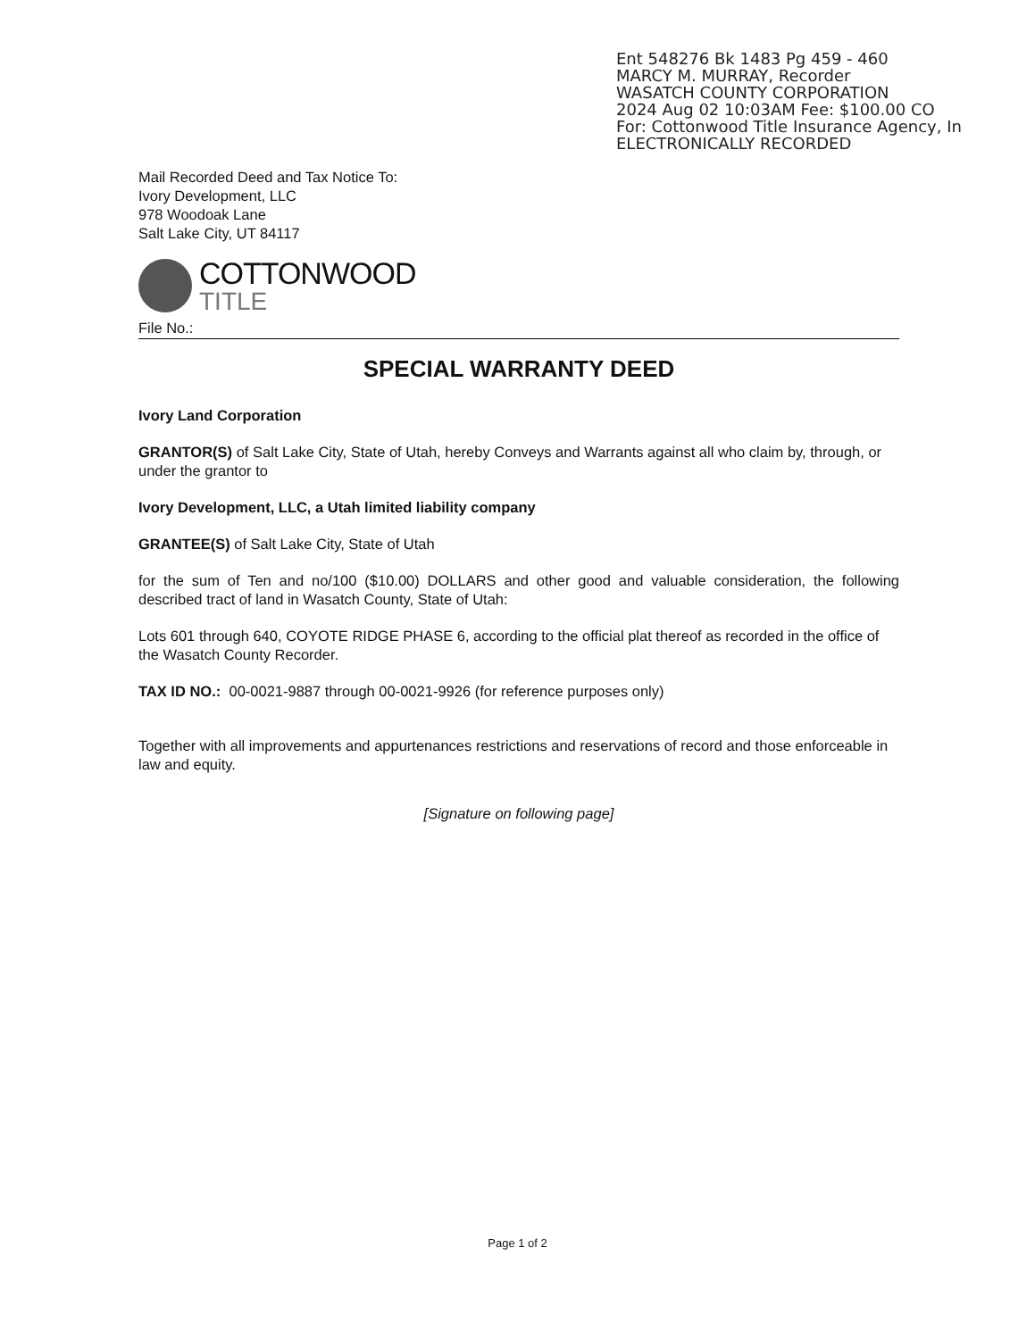Ent 548276 Bk 1483 Pg 459 - 460
MARCY M. MURRAY, Recorder
WASATCH COUNTY CORPORATION
2024 Aug 02 10:03AM Fee: $100.00 CO
For: Cottonwood Title Insurance Agency, In
ELECTRONICALLY RECORDED
Mail Recorded Deed and Tax Notice To:
Ivory Development, LLC
978 Woodoak Lane
Salt Lake City, UT 84117
COTTONWOOD
TITLE
File No.:
SPECIAL WARRANTY DEED
Ivory Land Corporation
GRANTOR(S) of Salt Lake City, State of Utah, hereby Conveys and Warrants against all who claim by, through, or under the grantor to
Ivory Development, LLC, a Utah limited liability company
GRANTEE(S) of Salt Lake City, State of Utah
for the sum of Ten and no/100 ($10.00) DOLLARS and other good and valuable consideration, the following described tract of land in Wasatch County, State of Utah:
Lots 601 through 640, COYOTE RIDGE PHASE 6, according to the official plat thereof as recorded in the office of the Wasatch County Recorder.
TAX ID NO.: 00-0021-9887 through 00-0021-9926 (for reference purposes only)
Together with all improvements and appurtenances restrictions and reservations of record and those enforceable in law and equity.
[Signature on following page]
Page 1 of 2